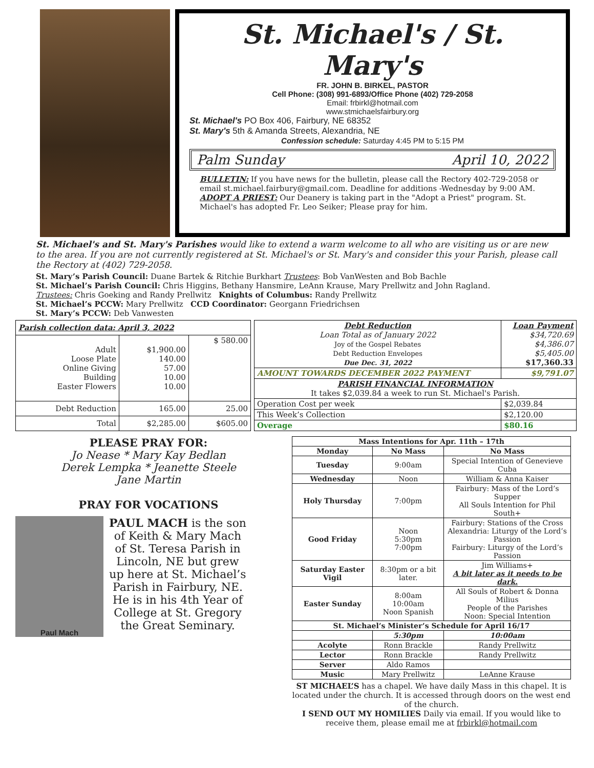St. Michael's / St. Mary's
FR. JOHN B. BIRKEL, PASTOR
Cell Phone: (308) 991-6893/Office Phone (402) 729-2058
Email: frbirkl@hotmail.com
www.stmichaelsfairbury.org
St. Michael's PO Box 406, Fairbury, NE 68352
St. Mary's 5th & Amanda Streets, Alexandria, NE
Confession schedule: Saturday 4:45 PM to 5:15 PM
Palm Sunday April 10, 2022
BULLETIN: If you have news for the bulletin, please call the Rectory 402-729-2058 or email st.michael.fairbury@gmail.com. Deadline for additions -Wednesday by 9:00 AM.
ADOPT A PRIEST: Our Deanery is taking part in the "Adopt a Priest" program. St. Michael's has adopted Fr. Leo Seiker; Please pray for him.
St. Michael's and St. Mary's Parishes would like to extend a warm welcome to all who are visiting us or are new to the area. If you are not currently registered at St. Michael's or St. Mary's and consider this your Parish, please call the Rectory at (402) 729-2058.
St. Mary’s Parish Council: Duane Bartek & Ritchie Burkhart Trustees: Bob VanWesten and Bob Bachle
St. Michael’s Parish Council: Chris Higgins, Bethany Hansmire, LeAnn Krause, Mary Prellwitz and John Ragland.
Trustees: Chris Goeking and Randy Prellwitz Knights of Columbus: Randy Prellwitz
St. Michael’s PCCW: Mary Prellwitz CCD Coordinator: Georgann Friedrichsen
St. Mary’s PCCW: Deb Vanwesten
| Parish collection data: April 3, 2022 | | |
| --- | --- | --- |
| Adult Loose Plate Online Giving Building Easter Flowers | $1,900.00 140.00 57.00 10.00 10.00 | $ 580.00 |
| Debt Reduction | 165.00 | 25.00 |
| Total | $2,285.00 | $605.00 |
| Debt Reduction Loan Total as of January 2022 Joy of the Gospel Rebates Debt Reduction Envelopes Due Dec. 31, 2022 | Loan Payment $34,720.69 $4,386.07 $5,405.00 $17,360.33 |
| AMOUNT TOWARDS DECEMBER 2022 PAYMENT | $9,791.07 |
| PARISH FINANCIAL INFORMATION It takes $2,039.84 a week to run St. Michael's Parish. | |
| Operation Cost per week | $2,039.84 |
| This Week’s Collection | $2,120.00 |
| Overage | $80.16 |
PLEASE PRAY FOR:
Jo Nease * Mary Kay Bedlan
Derek Lempka * Jeanette Steele
Jane Martin
PRAY FOR VOCATIONS
Paul Mach
PAUL MACH is the son of Keith & Mary Mach of St. Teresa Parish in Lincoln, NE but grew up here at St. Michael’s Parish in Fairbury, NE. He is in his 4th Year of College at St. Gregory the Great Seminary.
| Mass Intentions for Apr. 11th – 17th | | | |
| --- | --- | --- | --- |
| Monday | No Mass | No Mass | |
| Tuesday | 9:00am | Special Intention of Genevieve Cuba | |
| Wednesday | Noon | William & Anna Kaiser | |
| Holy Thursday | 7:00pm | Fairbury: Mass of the Lord’s Supper All Souls Intention for Phil South+ | |
| Good Friday | Noon 5:30pm 7:00pm | Fairbury: Stations of the Cross Alexandria: Liturgy of the Lord’s Passion Fairbury: Liturgy of the Lord’s Passion | |
| Saturday Easter Vigil | 8:30pm or a bit later. | Jim Williams+ A bit later as it needs to be dark. | |
| Easter Sunday | 8:00am 10:00am Noon Spanish | All Souls of Robert & Donna Milius People of the Parishes Noon: Special Intention | |
| St. Michael’s Minister’s Schedule for April 16/17 | | | |
| | 5:30pm | | 10:00am |
| Acolyte | Ronn Brackle | | Randy Prellwitz |
| Lector | Ronn Brackle | | Randy Prellwitz |
| Server | Aldo Ramos | | |
| Music | Mary Prellwitz | | LeAnne Krause |
ST MICHAEL’S has a chapel. We have daily Mass in this chapel. It is located under the church. It is accessed through doors on the west end of the church.
I SEND OUT MY HOMILIES Daily via email. If you would like to receive them, please email me at frbirkl@hotmail.com